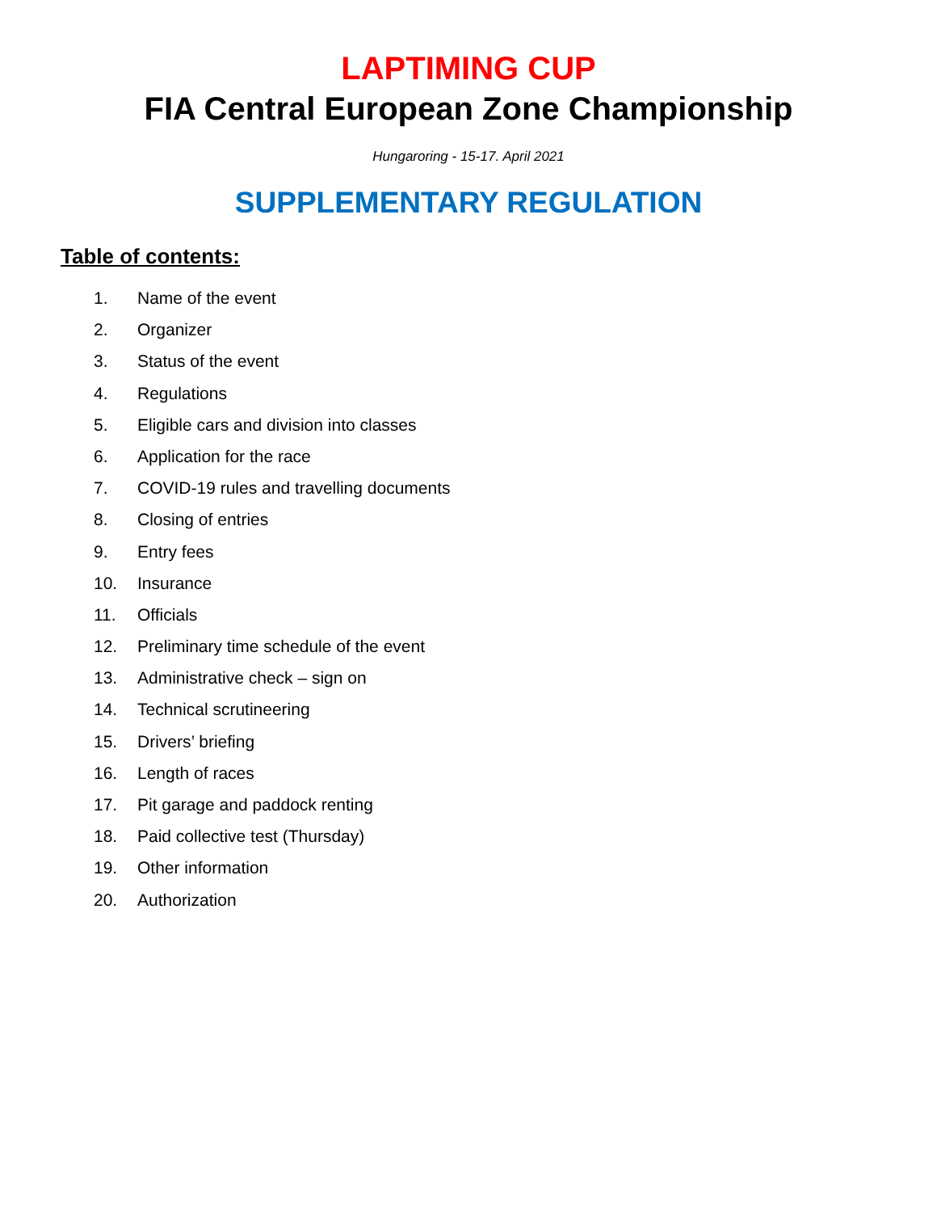LAPTIMING CUP
FIA Central European Zone Championship
Hungaroring - 15-17. April 2021
SUPPLEMENTARY REGULATION
Table of contents:
1. Name of the event
2. Organizer
3. Status of the event
4. Regulations
5. Eligible cars and division into classes
6. Application for the race
7. COVID-19 rules and travelling documents
8. Closing of entries
9. Entry fees
10. Insurance
11. Officials
12. Preliminary time schedule of the event
13. Administrative check – sign on
14. Technical scrutineering
15. Drivers’ briefing
16. Length of races
17. Pit garage and paddock renting
18. Paid collective test (Thursday)
19. Other information
20. Authorization